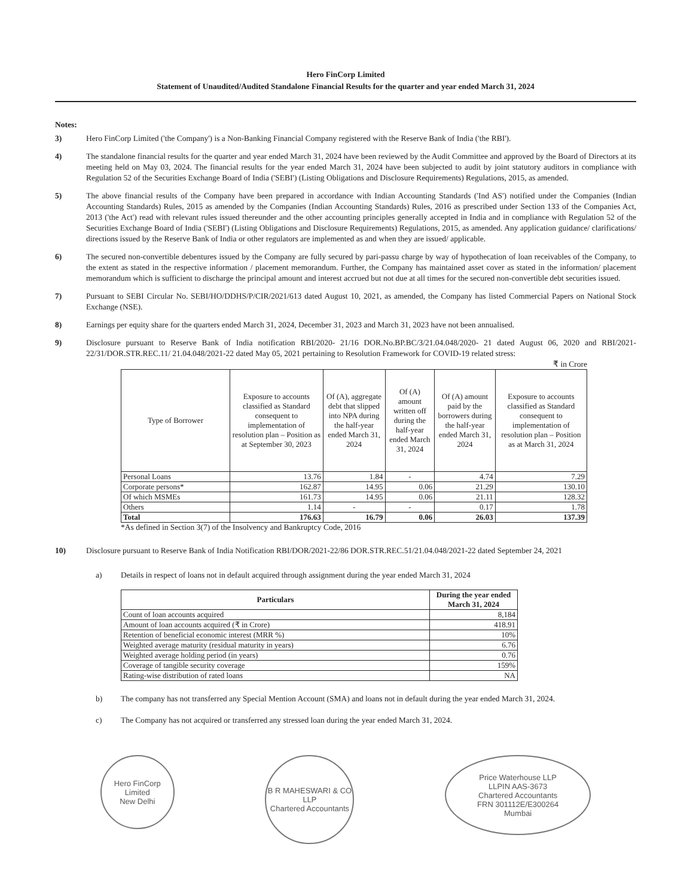Hero FinCorp Limited
Statement of Unaudited/Audited Standalone Financial Results for the quarter and year ended March 31, 2024
Notes:
3) Hero FinCorp Limited ('the Company') is a Non-Banking Financial Company registered with the Reserve Bank of India ('the RBI').
4) The standalone financial results for the quarter and year ended March 31, 2024 have been reviewed by the Audit Committee and approved by the Board of Directors at its meeting held on May 03, 2024. The financial results for the year ended March 31, 2024 have been subjected to audit by joint statutory auditors in compliance with Regulation 52 of the Securities Exchange Board of India ('SEBI') (Listing Obligations and Disclosure Requirements) Regulations, 2015, as amended.
5) The above financial results of the Company have been prepared in accordance with Indian Accounting Standards ('Ind AS') notified under the Companies (Indian Accounting Standards) Rules, 2015 as amended by the Companies (Indian Accounting Standards) Rules, 2016 as prescribed under Section 133 of the Companies Act, 2013 ('the Act') read with relevant rules issued thereunder and the other accounting principles generally accepted in India and in compliance with Regulation 52 of the Securities Exchange Board of India ('SEBI') (Listing Obligations and Disclosure Requirements) Regulations, 2015, as amended. Any application guidance/ clarifications/ directions issued by the Reserve Bank of India or other regulators are implemented as and when they are issued/ applicable.
6) The secured non-convertible debentures issued by the Company are fully secured by pari-passu charge by way of hypothecation of loan receivables of the Company, to the extent as stated in the respective information / placement memorandum. Further, the Company has maintained asset cover as stated in the information/ placement memorandum which is sufficient to discharge the principal amount and interest accrued but not due at all times for the secured non-convertible debt securities issued.
7) Pursuant to SEBI Circular No. SEBI/HO/DDHS/P/CIR/2021/613 dated August 10, 2021, as amended, the Company has listed Commercial Papers on National Stock Exchange (NSE).
8) Earnings per equity share for the quarters ended March 31, 2024, December 31, 2023 and March 31, 2023 have not been annualised.
9) Disclosure pursuant to Reserve Bank of India notification RBI/2020- 21/16 DOR.No.BP.BC/3/21.04.048/2020- 21 dated August 06, 2020 and RBI/2021-22/31/DOR.STR.REC.11/ 21.04.048/2021-22 dated May 05, 2021 pertaining to Resolution Framework for COVID-19 related stress:
₹ in Crore
| Type of Borrower | Exposure to accounts classified as Standard consequent to implementation of resolution plan – Position as at September 30, 2023 | Of (A), aggregate debt that slipped into NPA during the half-year ended March 31, 2024 | Of (A) amount written off during the half-year ended March 31, 2024 | Of (A) amount paid by the borrowers during the half-year ended March 31, 2024 | Exposure to accounts classified as Standard consequent to implementation of resolution plan – Position as at March 31, 2024 |
| --- | --- | --- | --- | --- | --- |
| Personal Loans | 13.76 | 1.84 | - | 4.74 | 7.29 |
| Corporate persons* | 162.87 | 14.95 | 0.06 | 21.29 | 130.10 |
| Of which MSMEs | 161.73 | 14.95 | 0.06 | 21.11 | 128.32 |
| Others | 1.14 | - | - | 0.17 | 1.78 |
| Total | 176.63 | 16.79 | 0.06 | 26.03 | 137.39 |
*As defined in Section 3(7) of the Insolvency and Bankruptcy Code, 2016
10) Disclosure pursuant to Reserve Bank of India Notification RBI/DOR/2021-22/86 DOR.STR.REC.51/21.04.048/2021-22 dated September 24, 2021
a) Details in respect of loans not in default acquired through assignment during the year ended March 31, 2024
| Particulars | During the year ended March 31, 2024 |
| --- | --- |
| Count of loan accounts acquired | 8,184 |
| Amount of loan accounts acquired (₹ in Crore) | 418.91 |
| Retention of beneficial economic interest (MRR %) | 10% |
| Weighted average maturity (residual maturity in years) | 6.76 |
| Weighted average holding period (in years) | 0.76 |
| Coverage of tangible security coverage | 159% |
| Rating-wise distribution of rated loans | NA |
b) The company has not transferred any Special Mention Account (SMA) and loans not in default during the year ended March 31, 2024.
c) The Company has not acquired or transferred any stressed loan during the year ended March 31, 2024.
Hero FinCorp Limited
New Delhi
B R MAHESWARI & CO LLP
Chartered Accountants
Price Waterhouse LLP
LLPIN AAS-3673
Chartered Accountants
FRN 301112E/E300264
Mumbai